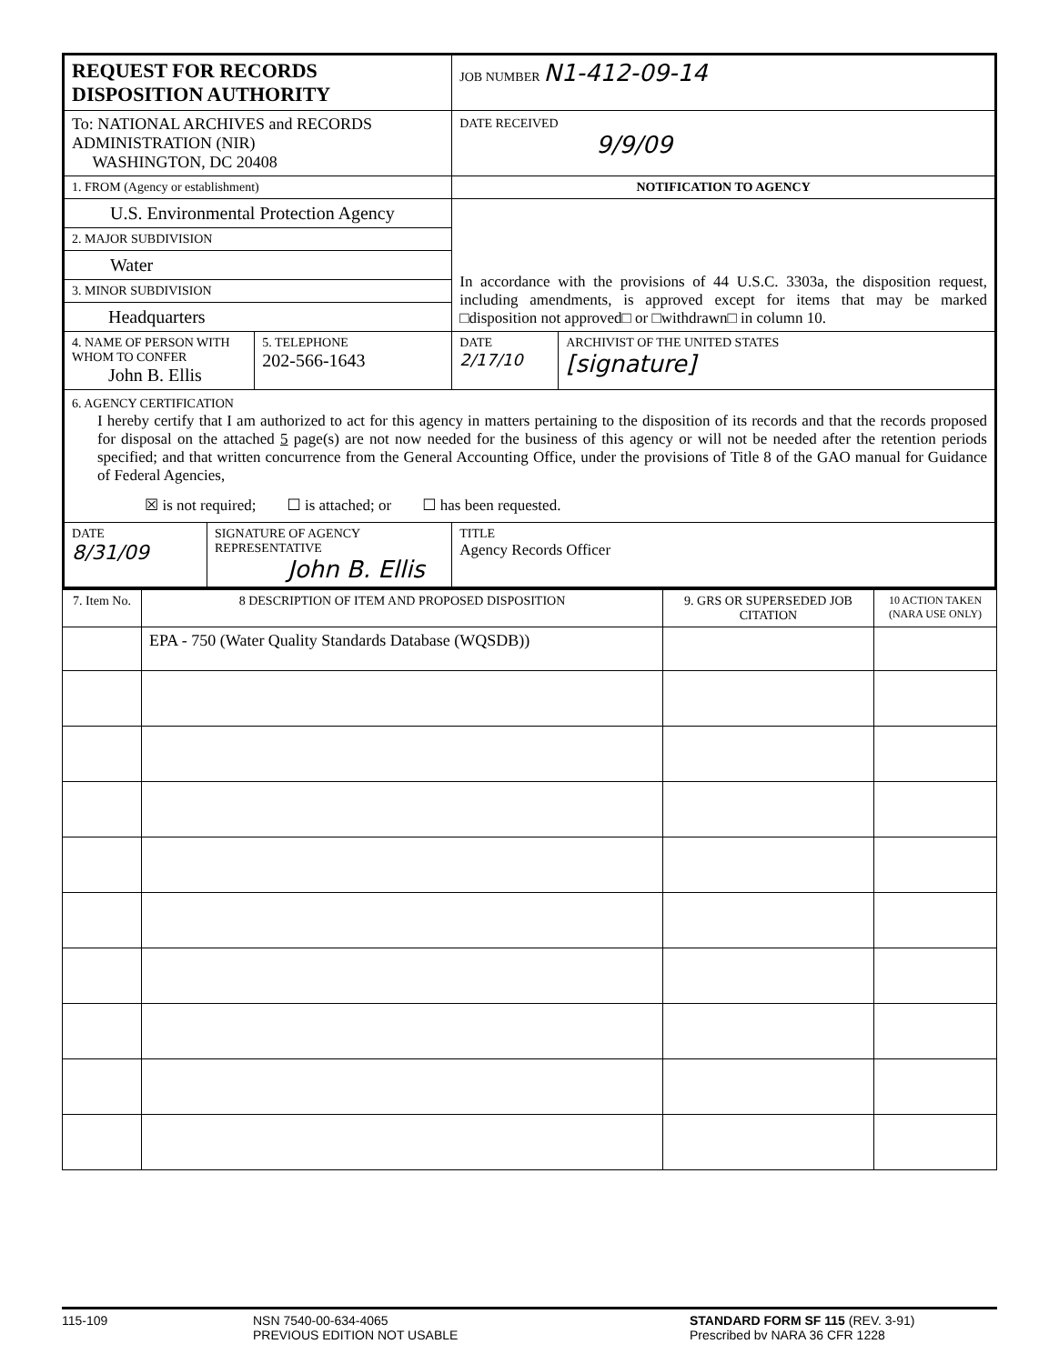| REQUEST FOR RECORDS DISPOSITION AUTHORITY | | | JOB NUMBER N1-412-09-14 | |
| To: NATIONAL ARCHIVES and RECORDS ADMINISTRATION (NIR) WASHINGTON, DC 20408 | | | DATE RECEIVED 9/9/09 | |
| 1. FROM (Agency or establishment) | | | NOTIFICATION TO AGENCY | |
| U.S. Environmental Protection Agency | | | In accordance with the provisions of 44 U.S.C. 3303a, the disposition request, including amendments, is approved except for items that may be marked □disposition not approved□ or □withdrawn□ in column 10. | |
| 2. MAJOR SUBDIVISION | | | | |
| Water | | | | |
| 3. MINOR SUBDIVISION | | | | |
| Headquarters | | | | |
| 4. NAME OF PERSON WITH WHOM TO CONFER John B. Ellis | | 5. TELEPHONE 202-566-1643 | DATE 2/17/10 | ARCHIVIST OF THE UNITED STATES [signature] |
| 6. AGENCY CERTIFICATION I hereby certify that I am authorized to act for this agency in matters pertaining to the disposition of its records and that the records proposed for disposal on the attached 5 page(s) are not now needed for the business of this agency or will not be needed after the retention periods specified; and that written concurrence from the General Accounting Office, under the provisions of Title 8 of the GAO manual for Guidance of Federal Agencies, ☒ is not required; ☐ is attached; or ☐ has been requested. | | | | |
| DATE 8/31/09 | SIGNATURE OF AGENCY REPRESENTATIVE John B. Ellis | | TITLE Agency Records Officer | |
| 7. Item No. | 8 DESCRIPTION OF ITEM AND PROPOSED DISPOSITION | 9. GRS OR SUPERSEDED JOB CITATION | 10 ACTION TAKEN (NARA USE ONLY) |
| | EPA - 750 (Water Quality Standards Database (WQSDB)) | | |
115-109 NSN 7540-00-634-4065
PREVIOUS EDITION NOT USABLE
STANDARD FORM SF 115 (REV. 3-91)
Prescribed bv NARA 36 CFR 1228